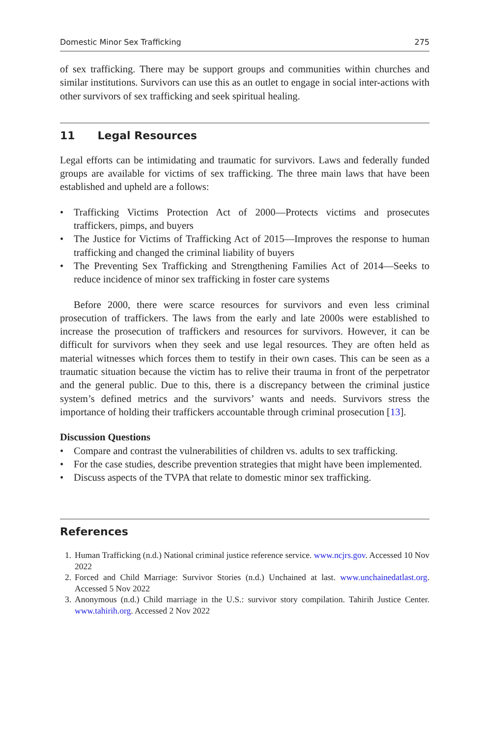Domestic Minor Sex Trafficking 275
of sex trafficking. There may be support groups and communities within churches and similar institutions. Survivors can use this as an outlet to engage in social inter-actions with other survivors of sex trafficking and seek spiritual healing.
11 Legal Resources
Legal efforts can be intimidating and traumatic for survivors. Laws and federally funded groups are available for victims of sex trafficking. The three main laws that have been established and upheld are a follows:
• Trafficking Victims Protection Act of 2000—Protects victims and prosecutes traffickers, pimps, and buyers
• The Justice for Victims of Trafficking Act of 2015—Improves the response to human trafficking and changed the criminal liability of buyers
• The Preventing Sex Trafficking and Strengthening Families Act of 2014—Seeks to reduce incidence of minor sex trafficking in foster care systems
Before 2000, there were scarce resources for survivors and even less criminal prosecution of traffickers. The laws from the early and late 2000s were established to increase the prosecution of traffickers and resources for survivors. However, it can be difficult for survivors when they seek and use legal resources. They are often held as material witnesses which forces them to testify in their own cases. This can be seen as a traumatic situation because the victim has to relive their trauma in front of the perpetrator and the general public. Due to this, there is a discrepancy between the criminal justice system’s defined metrics and the survivors’ wants and needs. Survivors stress the importance of holding their traffickers accountable through criminal prosecution [13].
Discussion Questions
• Compare and contrast the vulnerabilities of children vs. adults to sex trafficking.
• For the case studies, describe prevention strategies that might have been implemented.
• Discuss aspects of the TVPA that relate to domestic minor sex trafficking.
References
1. Human Trafficking (n.d.) National criminal justice reference service. www.ncjrs.gov. Accessed 10 Nov 2022
2. Forced and Child Marriage: Survivor Stories (n.d.) Unchained at last. www.unchainedatlast.org. Accessed 5 Nov 2022
3. Anonymous (n.d.) Child marriage in the U.S.: survivor story compilation. Tahirih Justice Center. www.tahirih.org. Accessed 2 Nov 2022